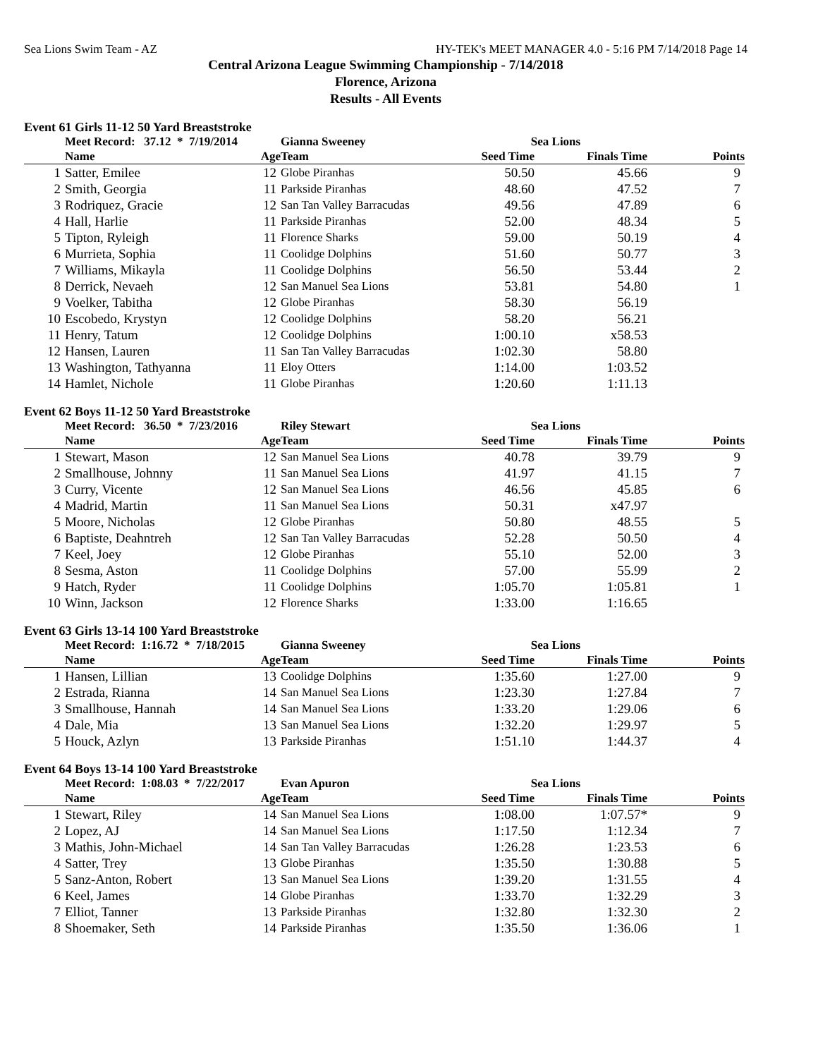Sea Lions Swim Team - AZ HY-TEK's MEET MANAGER 4.0 - 5:16 PM 7/14/2018 Page 14
Central Arizona League Swimming Championship - 7/14/2018
Florence, Arizona
Results - All Events
Event 61 Girls 11-12 50 Yard Breaststroke
| | Meet Record: 37.12 * 7/19/2014 | | Gianna Sweeney | Sea Lions | | |
| | Name | Age | Team | Seed Time | Finals Time | Points |
| 1 | Satter, Emilee | 12 | Globe Piranhas | 50.50 | 45.66 | 9 |
| 2 | Smith, Georgia | 11 | Parkside Piranhas | 48.60 | 47.52 | 7 |
| 3 | Rodriquez, Gracie | 12 | San Tan Valley Barracudas | 49.56 | 47.89 | 6 |
| 4 | Hall, Harlie | 11 | Parkside Piranhas | 52.00 | 48.34 | 5 |
| 5 | Tipton, Ryleigh | 11 | Florence Sharks | 59.00 | 50.19 | 4 |
| 6 | Murrieta, Sophia | 11 | Coolidge Dolphins | 51.60 | 50.77 | 3 |
| 7 | Williams, Mikayla | 11 | Coolidge Dolphins | 56.50 | 53.44 | 2 |
| 8 | Derrick, Nevaeh | 12 | San Manuel Sea Lions | 53.81 | 54.80 | 1 |
| 9 | Voelker, Tabitha | 12 | Globe Piranhas | 58.30 | 56.19 | |
| 10 | Escobedo, Krystyn | 12 | Coolidge Dolphins | 58.20 | 56.21 | |
| 11 | Henry, Tatum | 12 | Coolidge Dolphins | 1:00.10 | x58.53 | |
| 12 | Hansen, Lauren | 11 | San Tan Valley Barracudas | 1:02.30 | 58.80 | |
| 13 | Washington, Tathyanna | 11 | Eloy Otters | 1:14.00 | 1:03.52 | |
| 14 | Hamlet, Nichole | 11 | Globe Piranhas | 1:20.60 | 1:11.13 | |
Event 62 Boys 11-12 50 Yard Breaststroke
| | Meet Record: 36.50 * 7/23/2016 | | Riley Stewart | Sea Lions | | |
| | Name | Age | Team | Seed Time | Finals Time | Points |
| 1 | Stewart, Mason | 12 | San Manuel Sea Lions | 40.78 | 39.79 | 9 |
| 2 | Smallhouse, Johnny | 11 | San Manuel Sea Lions | 41.97 | 41.15 | 7 |
| 3 | Curry, Vicente | 12 | San Manuel Sea Lions | 46.56 | 45.85 | 6 |
| 4 | Madrid, Martin | 11 | San Manuel Sea Lions | 50.31 | x47.97 | |
| 5 | Moore, Nicholas | 12 | Globe Piranhas | 50.80 | 48.55 | 5 |
| 6 | Baptiste, Deahntreh | 12 | San Tan Valley Barracudas | 52.28 | 50.50 | 4 |
| 7 | Keel, Joey | 12 | Globe Piranhas | 55.10 | 52.00 | 3 |
| 8 | Sesma, Aston | 11 | Coolidge Dolphins | 57.00 | 55.99 | 2 |
| 9 | Hatch, Ryder | 11 | Coolidge Dolphins | 1:05.70 | 1:05.81 | 1 |
| 10 | Winn, Jackson | 12 | Florence Sharks | 1:33.00 | 1:16.65 | |
Event 63 Girls 13-14 100 Yard Breaststroke
| | Meet Record: 1:16.72 * 7/18/2015 | | Gianna Sweeney | Sea Lions | | |
| | Name | Age | Team | Seed Time | Finals Time | Points |
| 1 | Hansen, Lillian | 13 | Coolidge Dolphins | 1:35.60 | 1:27.00 | 9 |
| 2 | Estrada, Rianna | 14 | San Manuel Sea Lions | 1:23.30 | 1:27.84 | 7 |
| 3 | Smallhouse, Hannah | 14 | San Manuel Sea Lions | 1:33.20 | 1:29.06 | 6 |
| 4 | Dale, Mia | 13 | San Manuel Sea Lions | 1:32.20 | 1:29.97 | 5 |
| 5 | Houck, Azlyn | 13 | Parkside Piranhas | 1:51.10 | 1:44.37 | 4 |
Event 64 Boys 13-14 100 Yard Breaststroke
| | Meet Record: 1:08.03 * 7/22/2017 | | Evan Apuron | Sea Lions | | |
| | Name | Age | Team | Seed Time | Finals Time | Points |
| 1 | Stewart, Riley | 14 | San Manuel Sea Lions | 1:08.00 | 1:07.57* | 9 |
| 2 | Lopez, AJ | 14 | San Manuel Sea Lions | 1:17.50 | 1:12.34 | 7 |
| 3 | Mathis, John-Michael | 14 | San Tan Valley Barracudas | 1:26.28 | 1:23.53 | 6 |
| 4 | Satter, Trey | 13 | Globe Piranhas | 1:35.50 | 1:30.88 | 5 |
| 5 | Sanz-Anton, Robert | 13 | San Manuel Sea Lions | 1:39.20 | 1:31.55 | 4 |
| 6 | Keel, James | 14 | Globe Piranhas | 1:33.70 | 1:32.29 | 3 |
| 7 | Elliot, Tanner | 13 | Parkside Piranhas | 1:32.80 | 1:32.30 | 2 |
| 8 | Shoemaker, Seth | 14 | Parkside Piranhas | 1:35.50 | 1:36.06 | 1 |